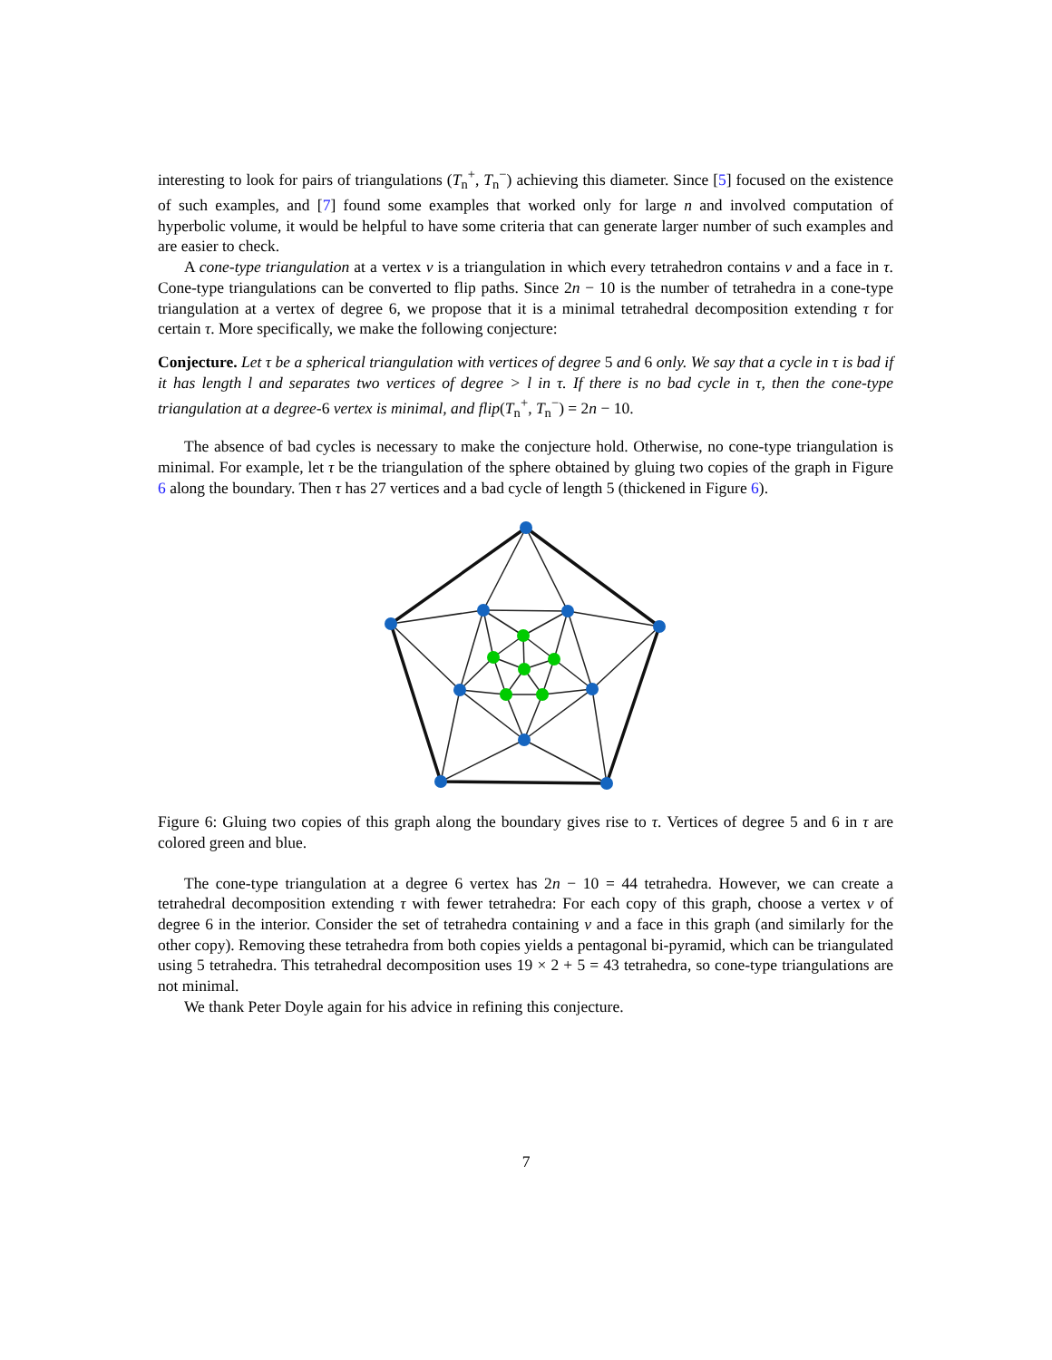interesting to look for pairs of triangulations (T<sub>n</sub><sup>+</sup>, T<sub>n</sub><sup>−</sup>) achieving this diameter. Since [5] focused on the existence of such examples, and [7] found some examples that worked only for large n and involved computation of hyperbolic volume, it would be helpful to have some criteria that can generate larger number of such examples and are easier to check.
A cone-type triangulation at a vertex v is a triangulation in which every tetrahedron contains v and a face in τ. Cone-type triangulations can be converted to flip paths. Since 2n − 10 is the number of tetrahedra in a cone-type triangulation at a vertex of degree 6, we propose that it is a minimal tetrahedral decomposition extending τ for certain τ. More specifically, we make the following conjecture:
Conjecture. Let τ be a spherical triangulation with vertices of degree 5 and 6 only. We say that a cycle in τ is bad if it has length l and separates two vertices of degree > l in τ. If there is no bad cycle in τ, then the cone-type triangulation at a degree-6 vertex is minimal, and flip(T<sub>n</sub><sup>+</sup>, T<sub>n</sub><sup>−</sup>) = 2n − 10.
The absence of bad cycles is necessary to make the conjecture hold. Otherwise, no cone-type triangulation is minimal. For example, let τ be the triangulation of the sphere obtained by gluing two copies of the graph in Figure 6 along the boundary. Then τ has 27 vertices and a bad cycle of length 5 (thickened in Figure 6).
Figure 6: Gluing two copies of this graph along the boundary gives rise to τ. Vertices of degree 5 and 6 in τ are colored green and blue.
The cone-type triangulation at a degree 6 vertex has 2n − 10 = 44 tetrahedra. However, we can create a tetrahedral decomposition extending τ with fewer tetrahedra: For each copy of this graph, choose a vertex v of degree 6 in the interior. Consider the set of tetrahedra containing v and a face in this graph (and similarly for the other copy). Removing these tetrahedra from both copies yields a pentagonal bi-pyramid, which can be triangulated using 5 tetrahedra. This tetrahedral decomposition uses 19 × 2 + 5 = 43 tetrahedra, so cone-type triangulations are not minimal.
We thank Peter Doyle again for his advice in refining this conjecture.
7